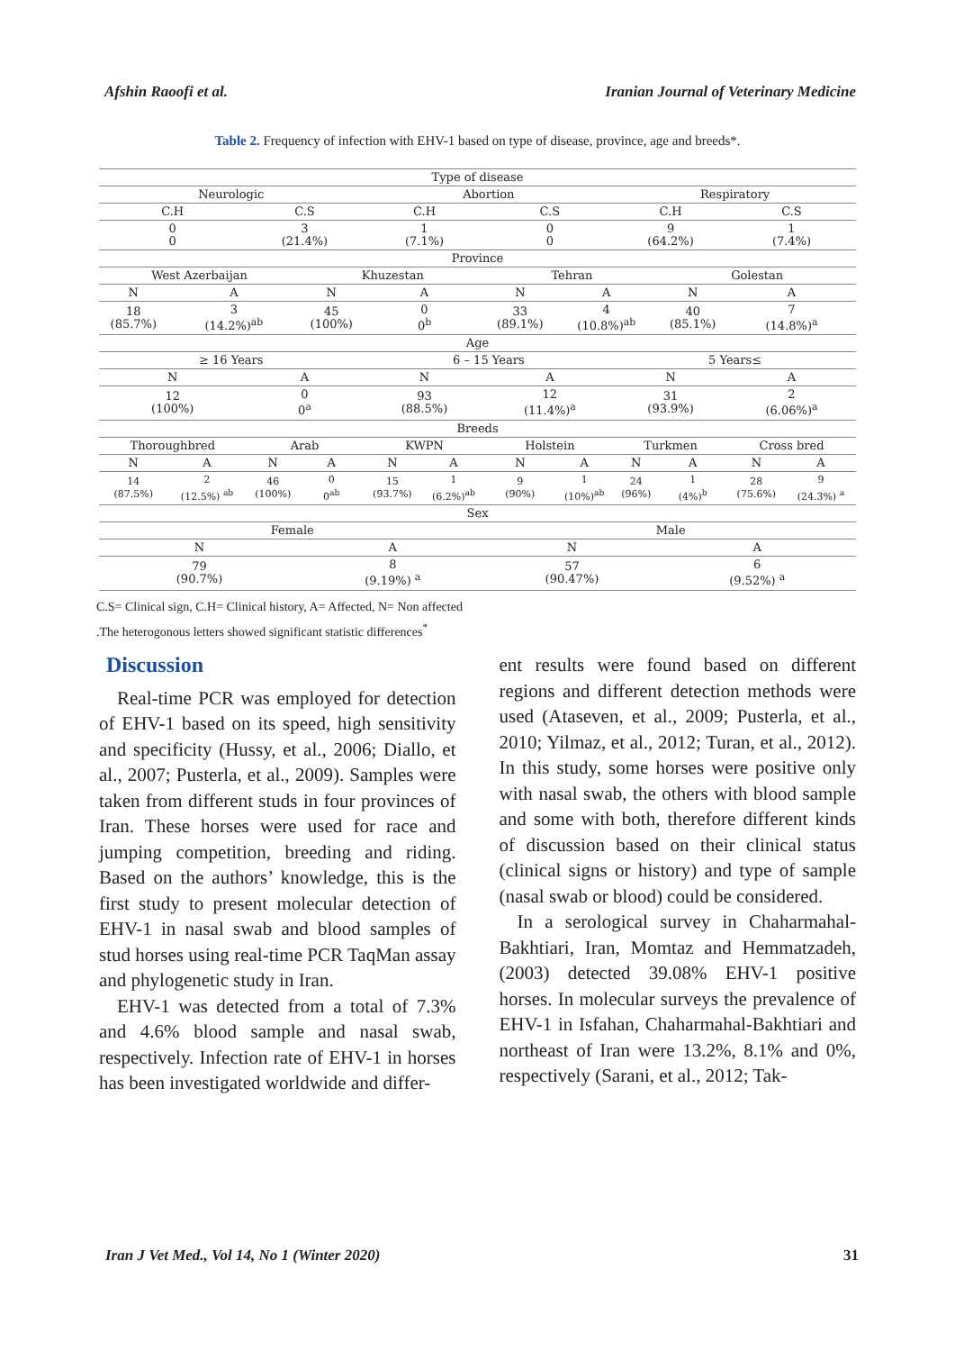Afshin Raoofi et al. Iranian Journal of Veterinary Medicine
Table 2. Frequency of infection with EHV-1 based on type of disease, province, age and breeds*.
| Type of disease | | | | | | | | | | | |
| --- | --- | --- | --- | --- | --- | --- | --- | --- | --- | --- | --- |
| Neurologic | | | | Abortion | | | | Respiratory | | | |
| C.H | | C.S | | C.H | | C.S | | C.H | | C.S | |
| 0 0 | | 3 (21.4%) | | 1 (7.1%) | | 0 0 | | 9 (64.2%) | | 1 (7.4%) | |
| Province | | | | | | | | | | | |
| West Azerbaijan | | | Khuzestan | | | Tehran | | | Golestan | | |
| N | A | | N | A | | N | A | | N | A | |
| 18 (85.7%) | 3 (14.2%)<sup>ab</sup> | | 45 (100%) | 0 0<sup>b</sup> | | 33 (89.1%) | 4 (10.8%)<sup>ab</sup> | | 40 (85.1%) | 7 (14.8%)<sup>a</sup> | |
| Age | | | | | | | | | | | |
| ≥ 16 Years | | | | 6 – 15 Years | | | | 5 Years≤ | | | |
| N | | A | | N | | A | | N | | A | |
| 12 (100%) | | 0 0<sup>a</sup> | | 93 (88.5%) | | 12 (11.4%)<sup>a</sup> | | 31 (93.9%) | | 2 (6.06%)<sup>a</sup> | |
| Breeds | | | | | | | | | | | |
| Thoroughbred | | Arab | | KWPN | | Holstein | | Turkmen | | Cross bred | |
| N | A | N | A | N | A | N | A | N | A | N | A |
| 14 (87.5%) | 2 (12.5%) <sup>ab</sup> | 46 (100%) | 0 0<sup>ab</sup> | 15 (93.7%) | 1 (6.2%)<sup>ab</sup> | 9 (90%) | 1 (10%)<sup>ab</sup> | 24 (96%) | 1 (4%)<sup>b</sup> | 28 (75.6%) | 9 (24.3%) <sup>a</sup> |
| Sex | | | | | | | | | | | |
| Female | | | | | | Male | | | | | |
| N | | | A | | | N | | | A | | |
| 79 (90.7%) | | | 8 (9.19%) <sup>a</sup> | | | 57 (90.47%) | | | 6 (9.52%) <sup>a</sup> | | |
C.S= Clinical sign, C.H= Clinical history, A= Affected, N= Non affected
.The heterogonous letters showed significant statistic differences<sup>*</sup>
Discussion
Real-time PCR was employed for detection of EHV-1 based on its speed, high sensitivity and specificity (Hussy, et al., 2006; Diallo, et al., 2007; Pusterla, et al., 2009). Samples were taken from different studs in four provinces of Iran. These horses were used for race and jumping competition, breeding and riding. Based on the authors’ knowledge, this is the first study to present molecular detection of EHV-1 in nasal swab and blood samples of stud horses using real-time PCR TaqMan assay and phylogenetic study in Iran.
EHV-1 was detected from a total of 7.3% and 4.6% blood sample and nasal swab, respectively. Infection rate of EHV-1 in horses has been investigated worldwide and differ-
ent results were found based on different regions and different detection methods were used (Ataseven, et al., 2009; Pusterla, et al., 2010; Yilmaz, et al., 2012; Turan, et al., 2012). In this study, some horses were positive only with nasal swab, the others with blood sample and some with both, therefore different kinds of discussion based on their clinical status (clinical signs or history) and type of sample (nasal swab or blood) could be considered.
In a serological survey in Chaharmahal-Bakhtiari, Iran, Momtaz and Hemmatzadeh, (2003) detected 39.08% EHV-1 positive horses. In molecular surveys the prevalence of EHV-1 in Isfahan, Chaharmahal-Bakhtiari and northeast of Iran were 13.2%, 8.1% and 0%, respectively (Sarani, et al., 2012; Tak-
Iran J Vet Med., Vol 14, No 1 (Winter 2020) 31